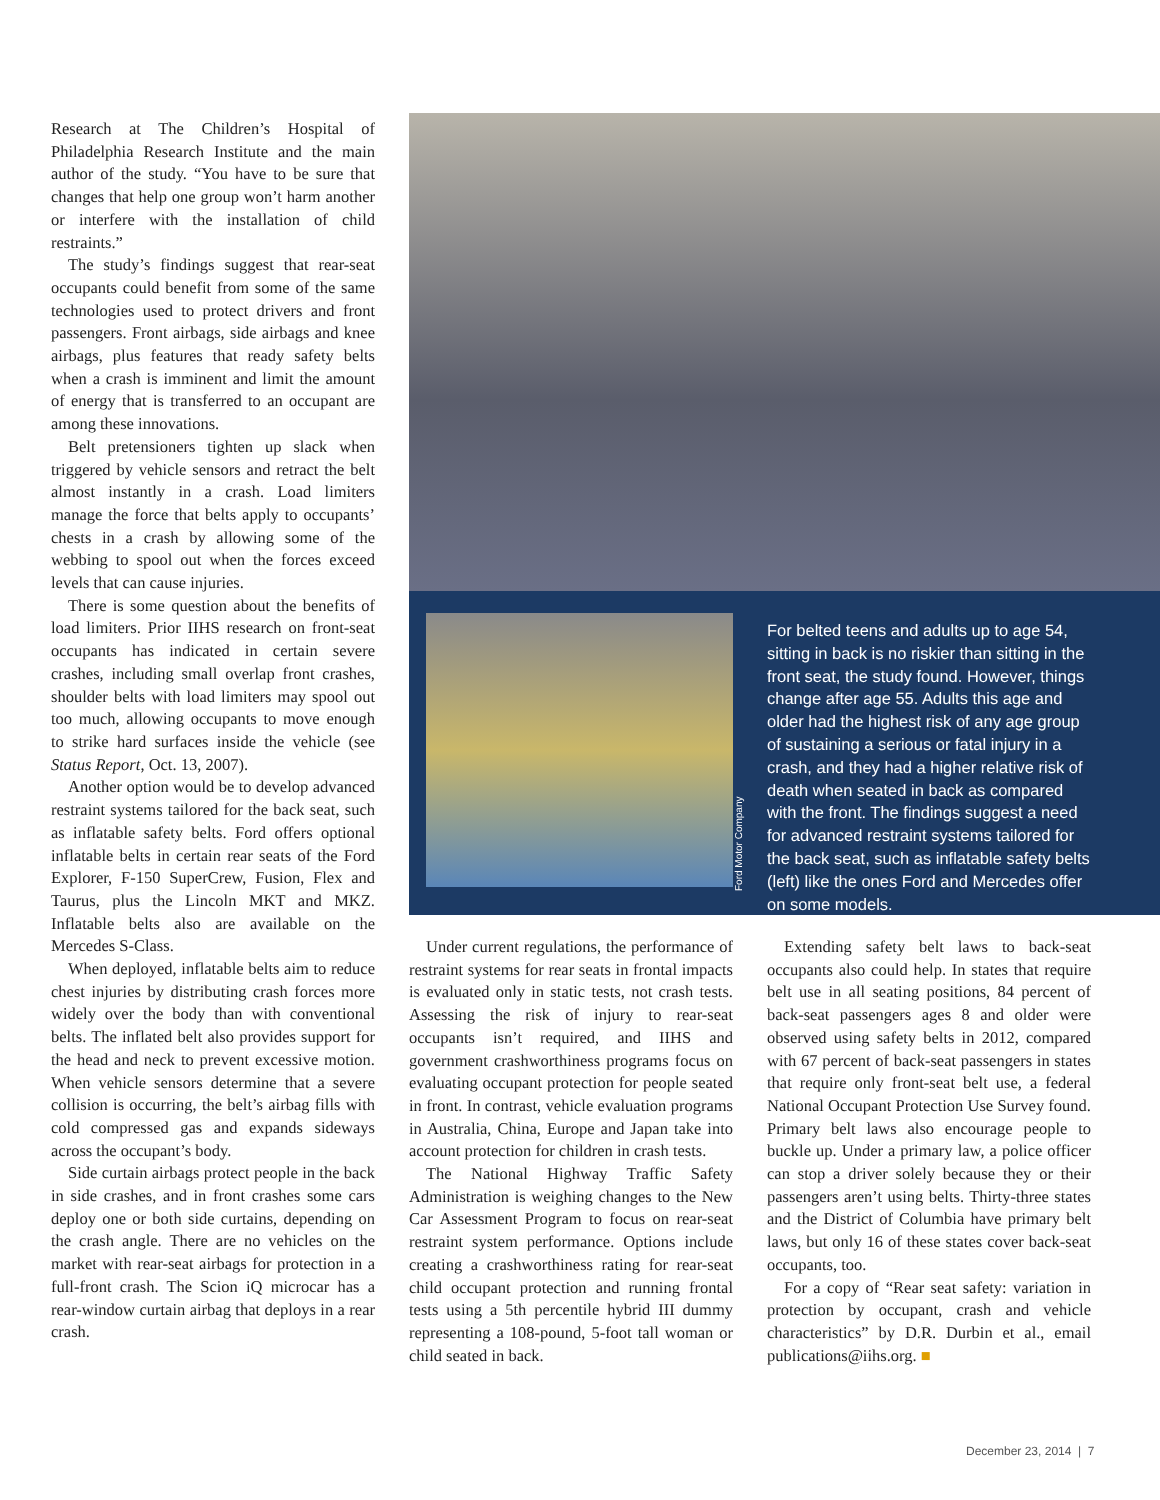Research at The Children’s Hospital of Philadelphia Research Institute and the main author of the study. “You have to be sure that changes that help one group won’t harm another or interfere with the installation of child restraints.”
The study’s findings suggest that rear-seat occupants could benefit from some of the same technologies used to protect drivers and front passengers. Front airbags, side airbags and knee airbags, plus features that ready safety belts when a crash is imminent and limit the amount of energy that is transferred to an occupant are among these innovations.
Belt pretensioners tighten up slack when triggered by vehicle sensors and retract the belt almost instantly in a crash. Load limiters manage the force that belts apply to occupants’ chests in a crash by allowing some of the webbing to spool out when the forces exceed levels that can cause injuries.
There is some question about the benefits of load limiters. Prior IIHS research on front-seat occupants has indicated in certain severe crashes, including small overlap front crashes, shoulder belts with load limiters may spool out too much, allowing occupants to move enough to strike hard surfaces inside the vehicle (see Status Report, Oct. 13, 2007).
Another option would be to develop advanced restraint systems tailored for the back seat, such as inflatable safety belts. Ford offers optional inflatable belts in certain rear seats of the Ford Explorer, F-150 SuperCrew, Fusion, Flex and Taurus, plus the Lincoln MKT and MKZ. Inflatable belts also are available on the Mercedes S-Class.
When deployed, inflatable belts aim to reduce chest injuries by distributing crash forces more widely over the body than with conventional belts. The inflated belt also provides support for the head and neck to prevent excessive motion. When vehicle sensors determine that a severe collision is occurring, the belt’s airbag fills with cold compressed gas and expands sideways across the occupant’s body.
Side curtain airbags protect people in the back in side crashes, and in front crashes some cars deploy one or both side curtains, depending on the crash angle. There are no vehicles on the market with rear-seat airbags for protection in a full-front crash. The Scion iQ microcar has a rear-window curtain airbag that deploys in a rear crash.
Ford Motor Company
For belted teens and adults up to age 54, sitting in back is no riskier than sitting in the front seat, the study found. However, things change after age 55. Adults this age and older had the highest risk of any age group of sustaining a serious or fatal injury in a crash, and they had a higher relative risk of death when seated in back as compared with the front. The findings suggest a need for advanced restraint systems tailored for the back seat, such as inflatable safety belts (left) like the ones Ford and Mercedes offer on some models.
Under current regulations, the performance of restraint systems for rear seats in frontal impacts is evaluated only in static tests, not crash tests. Assessing the risk of injury to rear-seat occupants isn’t required, and IIHS and government crashworthiness programs focus on evaluating occupant protection for people seated in front. In contrast, vehicle evaluation programs in Australia, China, Europe and Japan take into account protection for children in crash tests.
The National Highway Traffic Safety Administration is weighing changes to the New Car Assessment Program to focus on rear-seat restraint system performance. Options include creating a crashworthiness rating for rear-seat child occupant protection and running frontal tests using a 5th percentile hybrid III dummy representing a 108-pound, 5-foot tall woman or child seated in back.
Extending safety belt laws to back-seat occupants also could help. In states that require belt use in all seating positions, 84 percent of back-seat passengers ages 8 and older were observed using safety belts in 2012, compared with 67 percent of back-seat passengers in states that require only front-seat belt use, a federal National Occupant Protection Use Survey found. Primary belt laws also encourage people to buckle up. Under a primary law, a police officer can stop a driver solely because they or their passengers aren’t using belts. Thirty-three states and the District of Columbia have primary belt laws, but only 16 of these states cover back-seat occupants, too.
For a copy of “Rear seat safety: variation in protection by occupant, crash and vehicle characteristics” by D.R. Durbin et al., email publications@iihs.org. ■
December 23, 2014 | 7